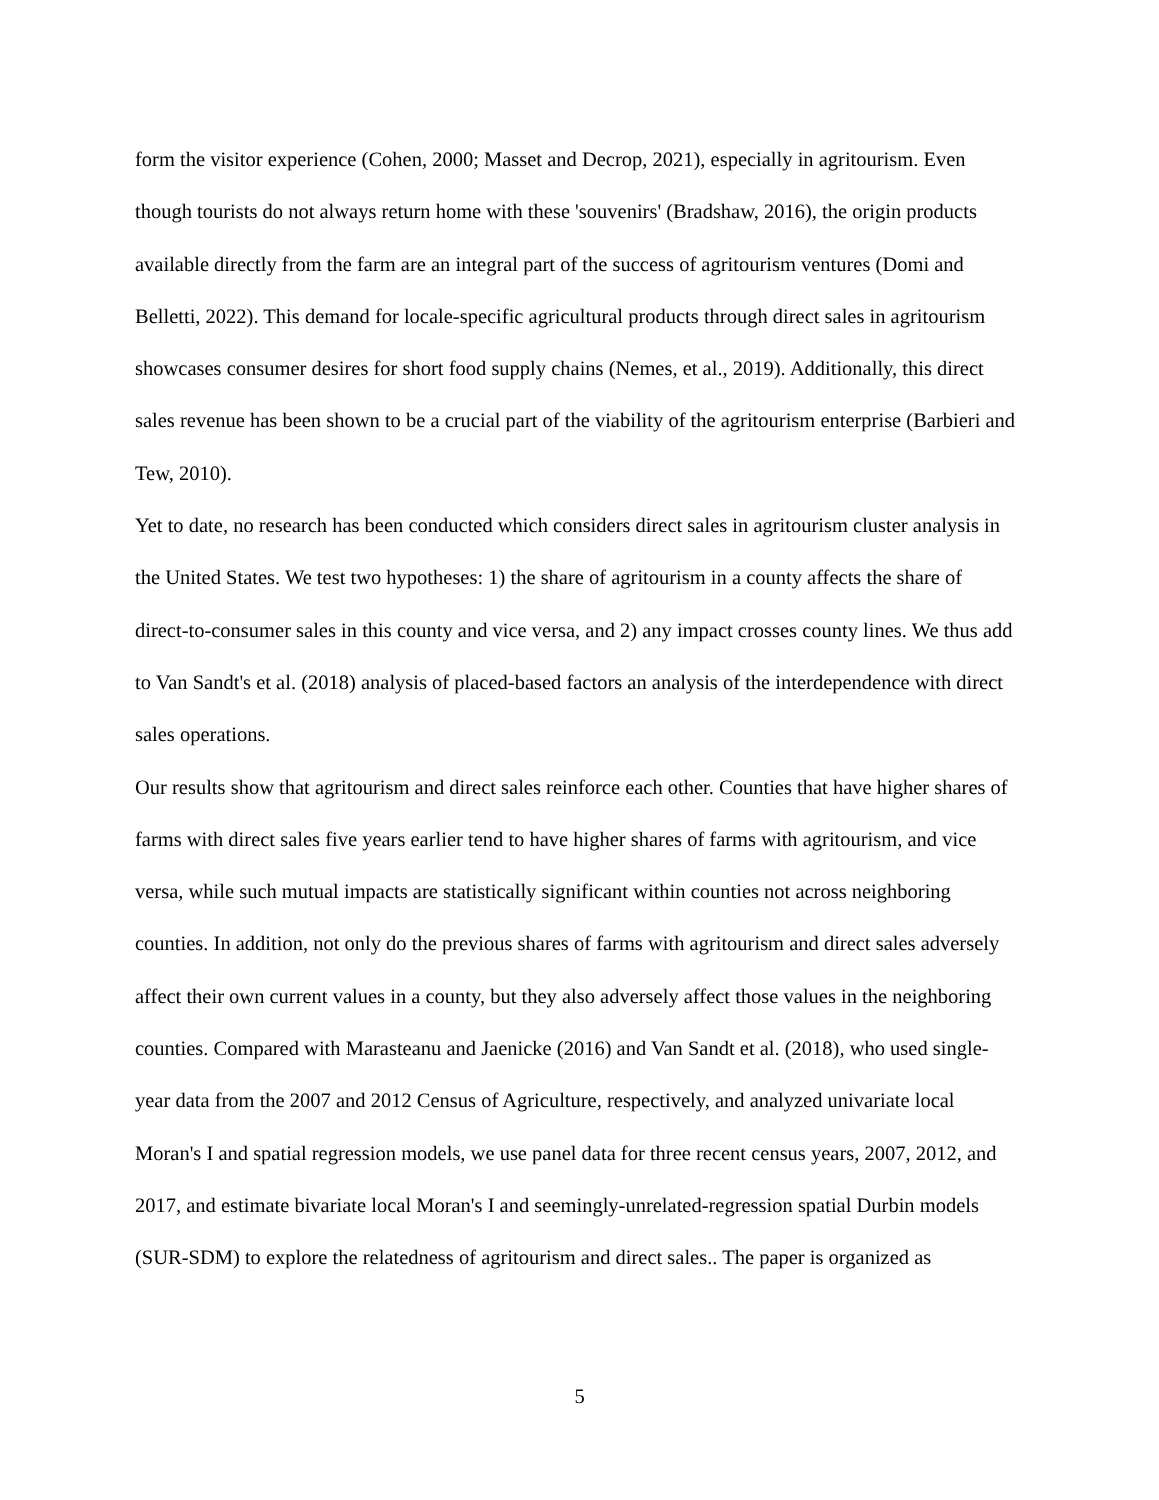form the visitor experience (Cohen, 2000; Masset and Decrop, 2021), especially in agritourism. Even though tourists do not always return home with these 'souvenirs' (Bradshaw, 2016), the origin products available directly from the farm are an integral part of the success of agritourism ventures (Domi and Belletti, 2022). This demand for locale-specific agricultural products through direct sales in agritourism showcases consumer desires for short food supply chains (Nemes, et al., 2019). Additionally, this direct sales revenue has been shown to be a crucial part of the viability of the agritourism enterprise (Barbieri and Tew, 2010).
Yet to date, no research has been conducted which considers direct sales in agritourism cluster analysis in the United States. We test two hypotheses: 1) the share of agritourism in a county affects the share of direct-to-consumer sales in this county and vice versa, and 2) any impact crosses county lines. We thus add to Van Sandt's et al. (2018) analysis of placed-based factors an analysis of the interdependence with direct sales operations.
Our results show that agritourism and direct sales reinforce each other. Counties that have higher shares of farms with direct sales five years earlier tend to have higher shares of farms with agritourism, and vice versa, while such mutual impacts are statistically significant within counties not across neighboring counties. In addition, not only do the previous shares of farms with agritourism and direct sales adversely affect their own current values in a county, but they also adversely affect those values in the neighboring counties. Compared with Marasteanu and Jaenicke (2016) and Van Sandt et al. (2018), who used single-year data from the 2007 and 2012 Census of Agriculture, respectively, and analyzed univariate local Moran's I and spatial regression models, we use panel data for three recent census years, 2007, 2012, and 2017, and estimate bivariate local Moran's I and seemingly-unrelated-regression spatial Durbin models (SUR-SDM) to explore the relatedness of agritourism and direct sales.. The paper is organized as
5